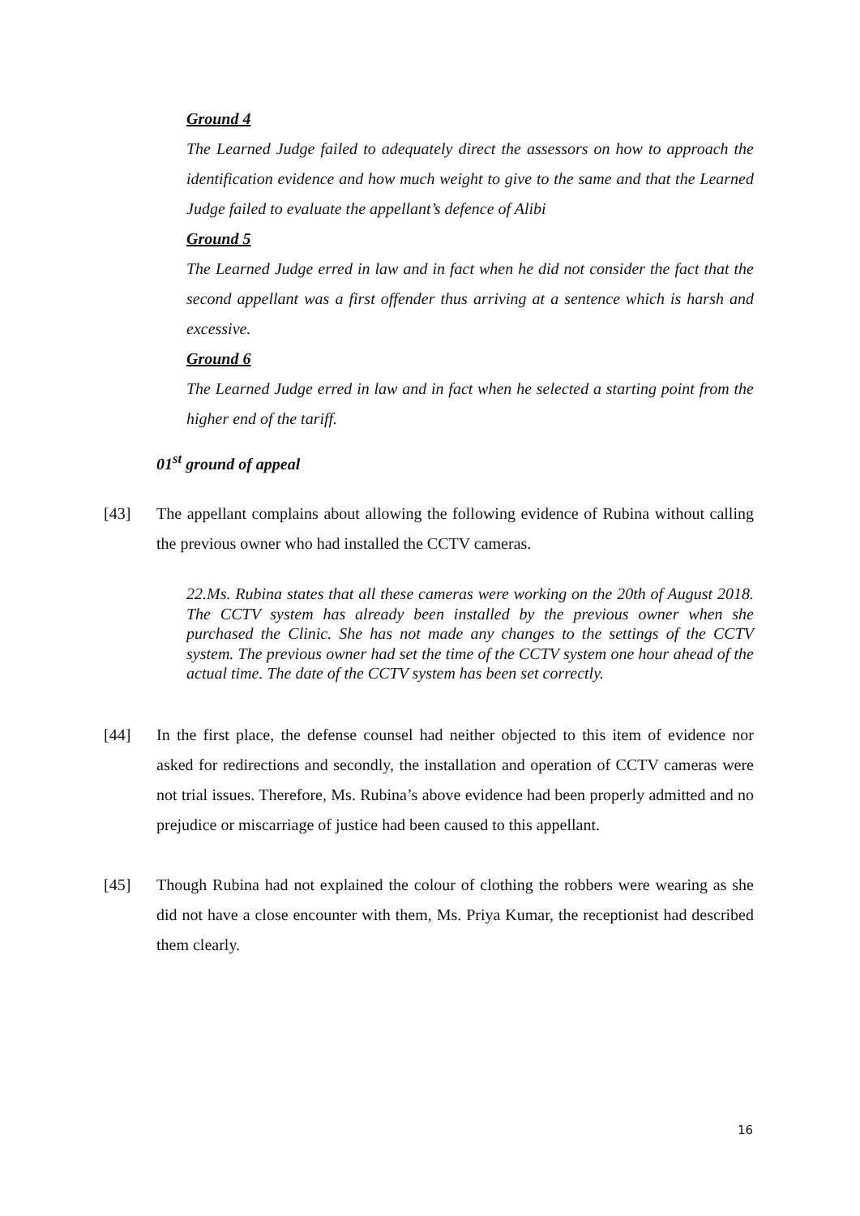Ground 4
The Learned Judge failed to adequately direct the assessors on how to approach the identification evidence and how much weight to give to the same and that the Learned Judge failed to evaluate the appellant’s defence of Alibi
Ground 5
The Learned Judge erred in law and in fact when he did not consider the fact that the second appellant was a first offender thus arriving at a sentence which is harsh and excessive.
Ground 6
The Learned Judge erred in law and in fact when he selected a starting point from the higher end of the tariff.
01<sup>st</sup> ground of appeal
[43] The appellant complains about allowing the following evidence of Rubina without calling the previous owner who had installed the CCTV cameras.
22.Ms. Rubina states that all these cameras were working on the 20th of August 2018. The CCTV system has already been installed by the previous owner when she purchased the Clinic. She has not made any changes to the settings of the CCTV system. The previous owner had set the time of the CCTV system one hour ahead of the actual time. The date of the CCTV system has been set correctly.
[44] In the first place, the defense counsel had neither objected to this item of evidence nor asked for redirections and secondly, the installation and operation of CCTV cameras were not trial issues. Therefore, Ms. Rubina’s above evidence had been properly admitted and no prejudice or miscarriage of justice had been caused to this appellant.
[45] Though Rubina had not explained the colour of clothing the robbers were wearing as she did not have a close encounter with them, Ms. Priya Kumar, the receptionist had described them clearly.
16